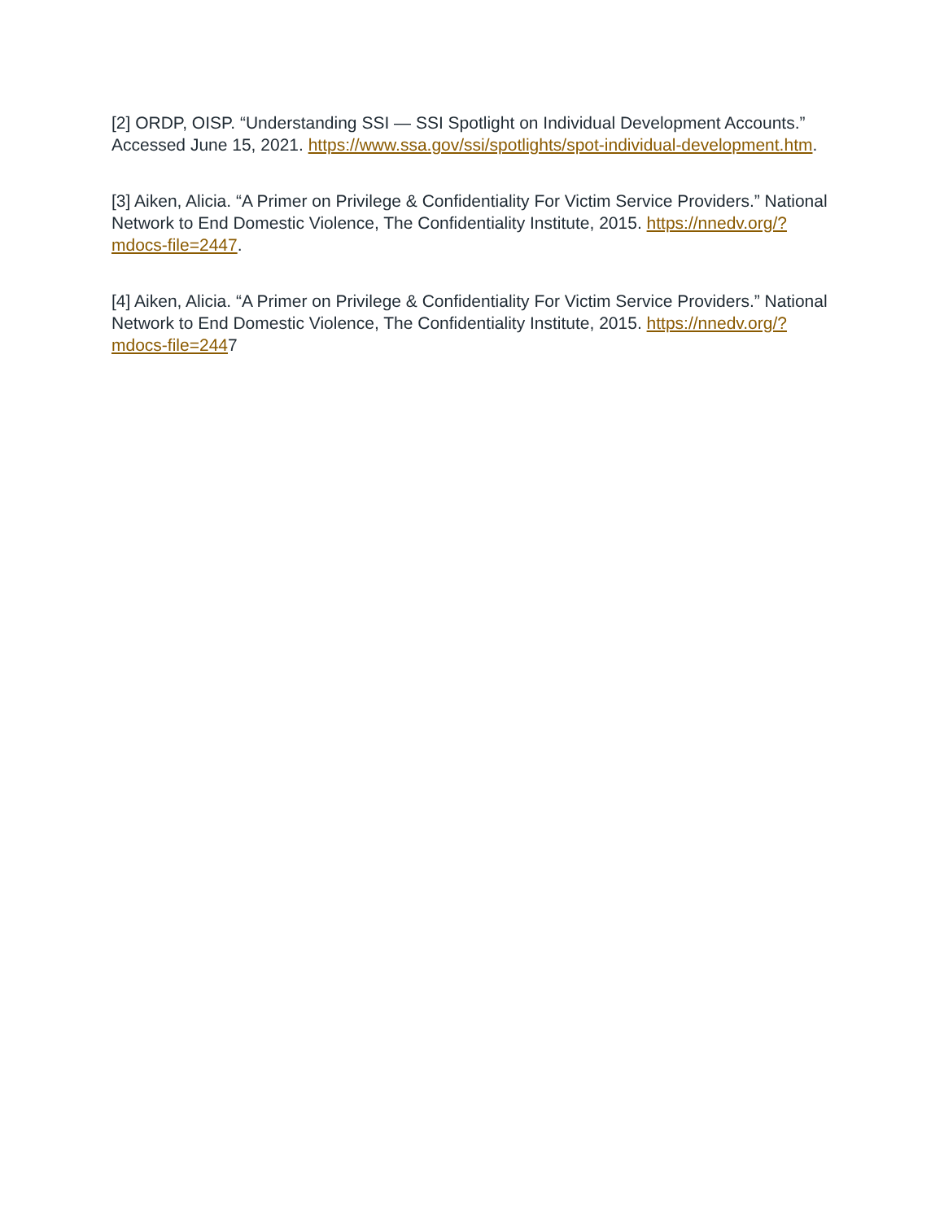[2] ORDP, OISP. “Understanding SSI — SSI Spotlight on Individual Development Accounts.” Accessed June 15, 2021. https://www.ssa.gov/ssi/spotlights/spot-individual-development.htm.
[3] Aiken, Alicia. “A Primer on Privilege & Confidentiality For Victim Service Providers.” National Network to End Domestic Violence, The Confidentiality Institute, 2015. https://nnedv.org/?mdocs-file=2447.
[4] Aiken, Alicia. “A Primer on Privilege & Confidentiality For Victim Service Providers.” National Network to End Domestic Violence, The Confidentiality Institute, 2015. https://nnedv.org/?mdocs-file=2447